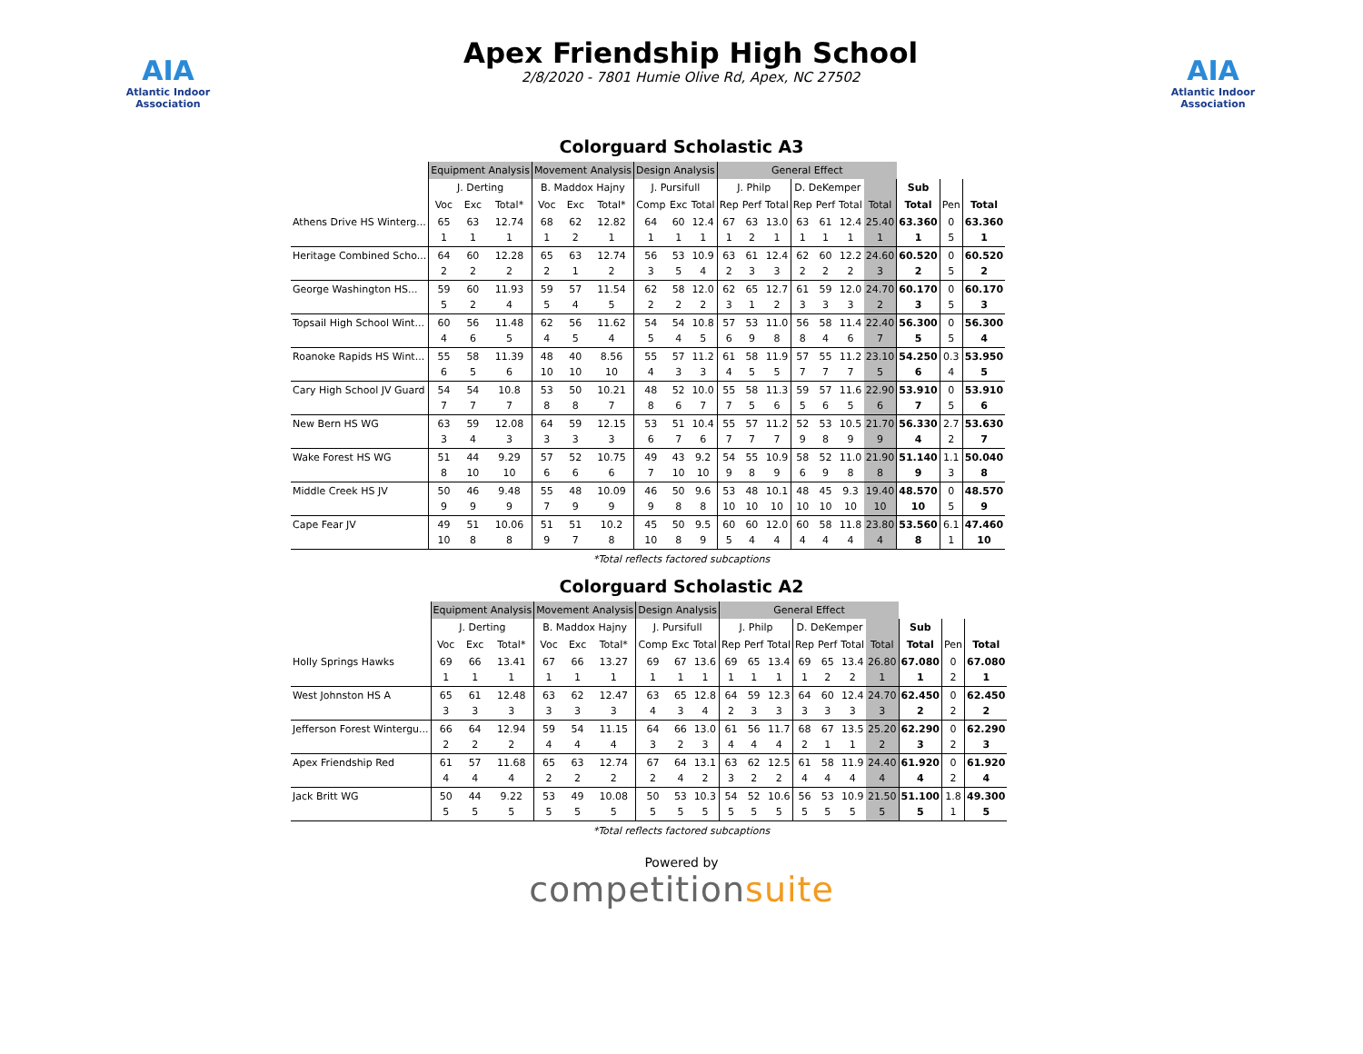AIA
Atlantic Indoor Association
Apex Friendship High School
2/8/2020 - 7801 Humie Olive Rd, Apex, NC 27502
AIA
Atlantic Indoor Association
Colorguard Scholastic A3
| | Equipment Analysis | | | Movement Analysis | | | Design Analysis | | | General Effect | | | | | | | | | |
| --- | --- | --- | --- | --- | --- | --- | --- | --- | --- | --- | --- | --- | --- | --- | --- | --- | --- | --- | --- |
| | J. Derting | | | B. Maddox Hajny | | | J. Pursifull | | | J. Philp | | | D. DeKemper | | | | Sub | | |
| | Voc | Exc | Total* | Voc | Exc | Total* | Comp | Exc | Total | Rep | Perf | Total | Rep | Perf | Total | Total | Total | Pen | Total |
| Athens Drive HS Winterg... | 65 1 | 63 1 | 12.74 1 | 68 1 | 62 2 | 12.82 1 | 64 1 | 60 1 | 12.4 1 | 67 1 | 63 2 | 13.0 1 | 63 1 | 61 1 | 12.4 1 | 25.40 1 | 63.360 1 | 0 5 | 63.360 1 |
| Heritage Combined Scho... | 64 2 | 60 2 | 12.28 2 | 65 2 | 63 1 | 12.74 2 | 56 3 | 53 5 | 10.9 4 | 63 2 | 61 3 | 12.4 3 | 62 2 | 60 2 | 12.2 2 | 24.60 3 | 60.520 2 | 0 5 | 60.520 2 |
| George Washington HS... | 59 5 | 60 2 | 11.93 4 | 59 5 | 57 4 | 11.54 5 | 62 2 | 58 2 | 12.0 2 | 62 3 | 65 1 | 12.7 2 | 61 3 | 59 3 | 12.0 3 | 24.70 2 | 60.170 3 | 0 5 | 60.170 3 |
| Topsail High School Wint... | 60 4 | 56 6 | 11.48 5 | 62 4 | 56 5 | 11.62 4 | 54 5 | 54 4 | 10.8 5 | 57 6 | 53 9 | 11.0 8 | 56 8 | 58 4 | 11.4 6 | 22.40 7 | 56.300 5 | 0 5 | 56.300 4 |
| Roanoke Rapids HS Wint... | 55 6 | 58 5 | 11.39 6 | 48 10 | 40 10 | 8.56 10 | 55 4 | 57 3 | 11.2 3 | 61 4 | 58 5 | 11.9 5 | 57 7 | 55 7 | 11.2 7 | 23.10 5 | 54.250 6 | 0.3 4 | 53.950 5 |
| Cary High School JV Guard | 54 7 | 54 7 | 10.8 7 | 53 8 | 50 8 | 10.21 7 | 48 8 | 52 6 | 10.0 7 | 55 7 | 58 5 | 11.3 6 | 59 5 | 57 6 | 11.6 5 | 22.90 6 | 53.910 7 | 0 5 | 53.910 6 |
| New Bern HS WG | 63 3 | 59 4 | 12.08 3 | 64 3 | 59 3 | 12.15 3 | 53 6 | 51 7 | 10.4 6 | 55 7 | 57 7 | 11.2 7 | 52 9 | 53 8 | 10.5 9 | 21.70 9 | 56.330 4 | 2.7 2 | 53.630 7 |
| Wake Forest HS WG | 51 8 | 44 10 | 9.29 10 | 57 6 | 52 6 | 10.75 6 | 49 7 | 43 10 | 9.2 10 | 54 9 | 55 8 | 10.9 9 | 58 6 | 52 9 | 11.0 8 | 21.90 8 | 51.140 9 | 1.1 3 | 50.040 8 |
| Middle Creek HS JV | 50 9 | 46 9 | 9.48 9 | 55 7 | 48 9 | 10.09 9 | 46 9 | 50 8 | 9.6 8 | 53 10 | 48 10 | 10.1 10 | 48 10 | 45 10 | 9.3 10 | 19.40 10 | 48.570 10 | 0 5 | 48.570 9 |
| Cape Fear JV | 49 10 | 51 8 | 10.06 8 | 51 9 | 51 7 | 10.2 8 | 45 10 | 50 8 | 9.5 9 | 60 5 | 60 4 | 12.0 4 | 60 4 | 58 4 | 11.8 4 | 23.80 4 | 53.560 8 | 6.1 1 | 47.460 10 |
*Total reflects factored subcaptions
Colorguard Scholastic A2
| | Equipment Analysis | | | Movement Analysis | | | Design Analysis | | | General Effect | | | | | | | | | |
| --- | --- | --- | --- | --- | --- | --- | --- | --- | --- | --- | --- | --- | --- | --- | --- | --- | --- | --- | --- |
| | J. Derting | | | B. Maddox Hajny | | | J. Pursifull | | | J. Philp | | | D. DeKemper | | | | Sub | | |
| | Voc | Exc | Total* | Voc | Exc | Total* | Comp | Exc | Total | Rep | Perf | Total | Rep | Perf | Total | Total | Total | Pen | Total |
| Holly Springs Hawks | 69 1 | 66 1 | 13.41 1 | 67 1 | 66 1 | 13.27 1 | 69 1 | 67 1 | 13.6 1 | 69 1 | 65 1 | 13.4 1 | 69 1 | 65 2 | 13.4 2 | 26.80 1 | 67.080 1 | 0 2 | 67.080 1 |
| West Johnston HS A | 65 3 | 61 3 | 12.48 3 | 63 3 | 62 3 | 12.47 3 | 63 4 | 65 3 | 12.8 4 | 64 2 | 59 3 | 12.3 3 | 64 3 | 60 3 | 12.4 3 | 24.70 3 | 62.450 2 | 0 2 | 62.450 2 |
| Jefferson Forest Wintergu... | 66 2 | 64 2 | 12.94 2 | 59 4 | 54 4 | 11.15 4 | 64 3 | 66 2 | 13.0 3 | 61 4 | 56 4 | 11.7 4 | 68 2 | 67 1 | 13.5 1 | 25.20 2 | 62.290 3 | 0 2 | 62.290 3 |
| Apex Friendship Red | 61 4 | 57 4 | 11.68 4 | 65 2 | 63 2 | 12.74 2 | 67 2 | 64 4 | 13.1 2 | 63 3 | 62 2 | 12.5 2 | 61 4 | 58 4 | 11.9 4 | 24.40 4 | 61.920 4 | 0 2 | 61.920 4 |
| Jack Britt WG | 50 5 | 44 5 | 9.22 5 | 53 5 | 49 5 | 10.08 5 | 50 5 | 53 5 | 10.3 5 | 54 5 | 52 5 | 10.6 5 | 56 5 | 53 5 | 10.9 5 | 21.50 5 | 51.100 5 | 1.8 1 | 49.300 5 |
*Total reflects factored subcaptions
Powered by
competitionsuite